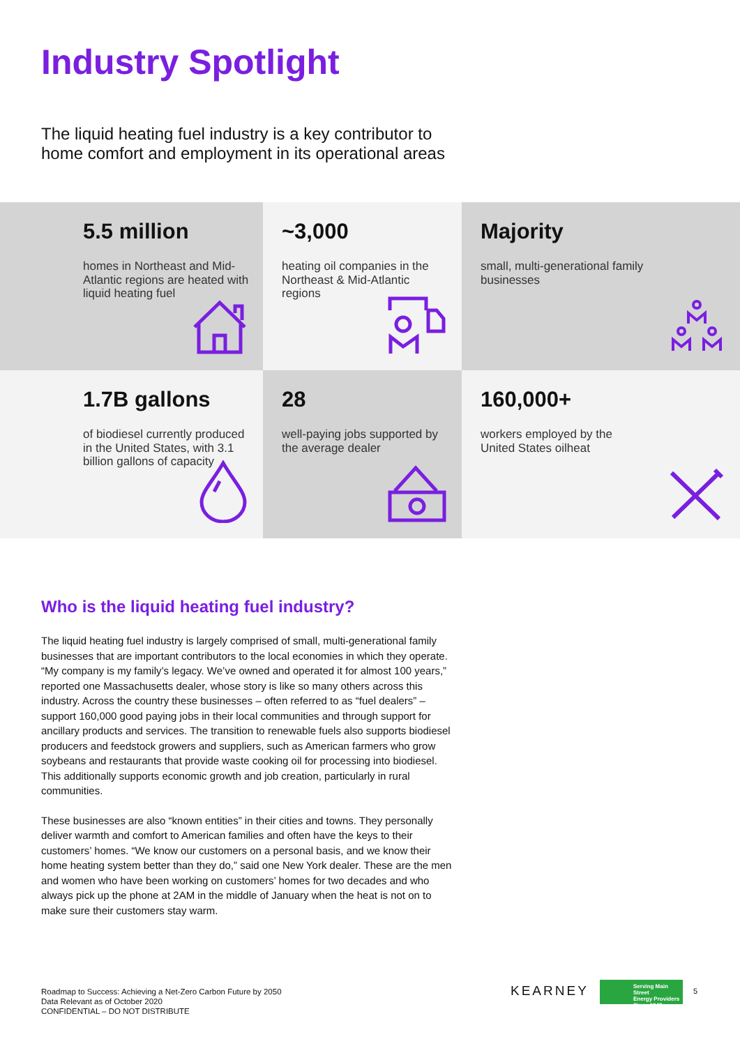Industry Spotlight
The liquid heating fuel industry is a key contributor to home comfort and employment in its operational areas
5.5 million
homes in Northeast and Mid-Atlantic regions are heated with liquid heating fuel
~3,000
heating oil companies in the Northeast & Mid-Atlantic regions
Majority
small, multi-generational family businesses
1.7B gallons
of biodiesel currently produced in the United States, with 3.1 billion gallons of capacity
28
well-paying jobs supported by the average dealer
160,000+
workers employed by the United States oilheat
Who is the liquid heating fuel industry?
The liquid heating fuel industry is largely comprised of small, multi-generational family businesses that are important contributors to the local economies in which they operate. “My company is my family’s legacy. We’ve owned and operated it for almost 100 years,” reported one Massachusetts dealer, whose story is like so many others across this industry. Across the country these businesses – often referred to as “fuel dealers” – support 160,000 good paying jobs in their local communities and through support for ancillary products and services. The transition to renewable fuels also supports biodiesel producers and feedstock growers and suppliers, such as American farmers who grow soybeans and restaurants that provide waste cooking oil for processing into biodiesel. This additionally supports economic growth and job creation, particularly in rural communities.
These businesses are also “known entities” in their cities and towns. They personally deliver warmth and comfort to American families and often have the keys to their customers’ homes. “We know our customers on a personal basis, and we know their home heating system better than they do,” said one New York dealer. These are the men and women who have been working on customers’ homes for two decades and who always pick up the phone at 2AM in the middle of January when the heat is not on to make sure their customers stay warm.
Roadmap to Success: Achieving a Net-Zero Carbon Future by 2050
Data Relevant as of October 2020
CONFIDENTIAL – DO NOT DISTRIBUTE
KEARNEY
Serving Main Street
Energy Providers
Since 1942
5